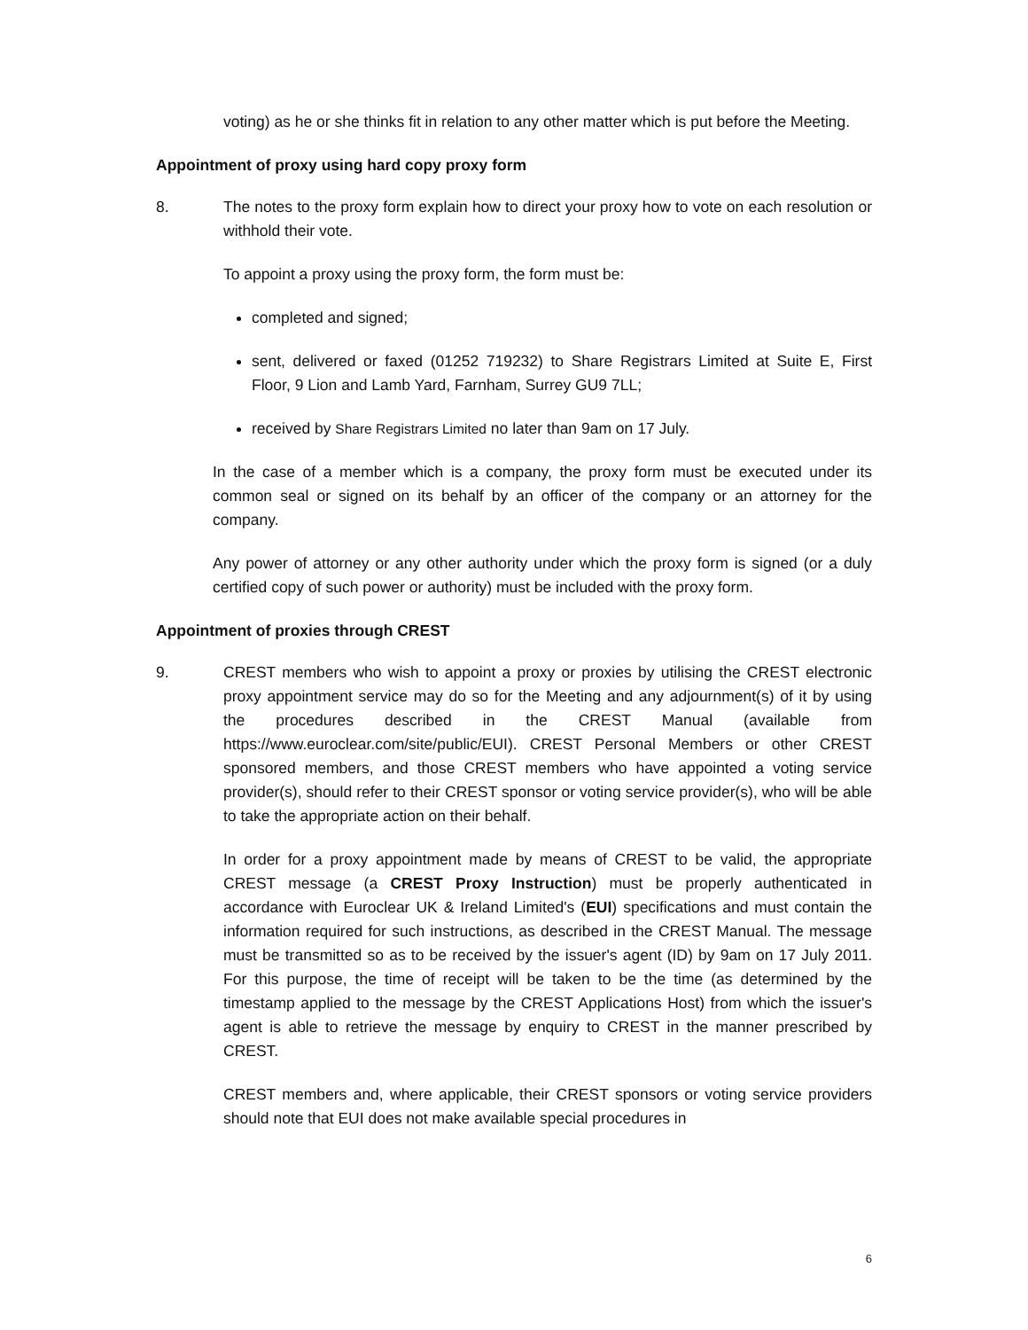voting) as he or she thinks fit in relation to any other matter which is put before the Meeting.
Appointment of proxy using hard copy proxy form
8. The notes to the proxy form explain how to direct your proxy how to vote on each resolution or withhold their vote.
To appoint a proxy using the proxy form, the form must be:
completed and signed;
sent, delivered or faxed (01252 719232) to Share Registrars Limited at Suite E, First Floor, 9 Lion and Lamb Yard, Farnham, Surrey GU9 7LL;
received by Share Registrars Limited no later than 9am on 17 July.
In the case of a member which is a company, the proxy form must be executed under its common seal or signed on its behalf by an officer of the company or an attorney for the company.
Any power of attorney or any other authority under which the proxy form is signed (or a duly certified copy of such power or authority) must be included with the proxy form.
Appointment of proxies through CREST
9. CREST members who wish to appoint a proxy or proxies by utilising the CREST electronic proxy appointment service may do so for the Meeting and any adjournment(s) of it by using the procedures described in the CREST Manual (available from https://www.euroclear.com/site/public/EUI). CREST Personal Members or other CREST sponsored members, and those CREST members who have appointed a voting service provider(s), should refer to their CREST sponsor or voting service provider(s), who will be able to take the appropriate action on their behalf.
In order for a proxy appointment made by means of CREST to be valid, the appropriate CREST message (a CREST Proxy Instruction) must be properly authenticated in accordance with Euroclear UK & Ireland Limited's (EUI) specifications and must contain the information required for such instructions, as described in the CREST Manual. The message must be transmitted so as to be received by the issuer's agent (ID) by 9am on 17 July 2011. For this purpose, the time of receipt will be taken to be the time (as determined by the timestamp applied to the message by the CREST Applications Host) from which the issuer's agent is able to retrieve the message by enquiry to CREST in the manner prescribed by CREST.
CREST members and, where applicable, their CREST sponsors or voting service providers should note that EUI does not make available special procedures in
6